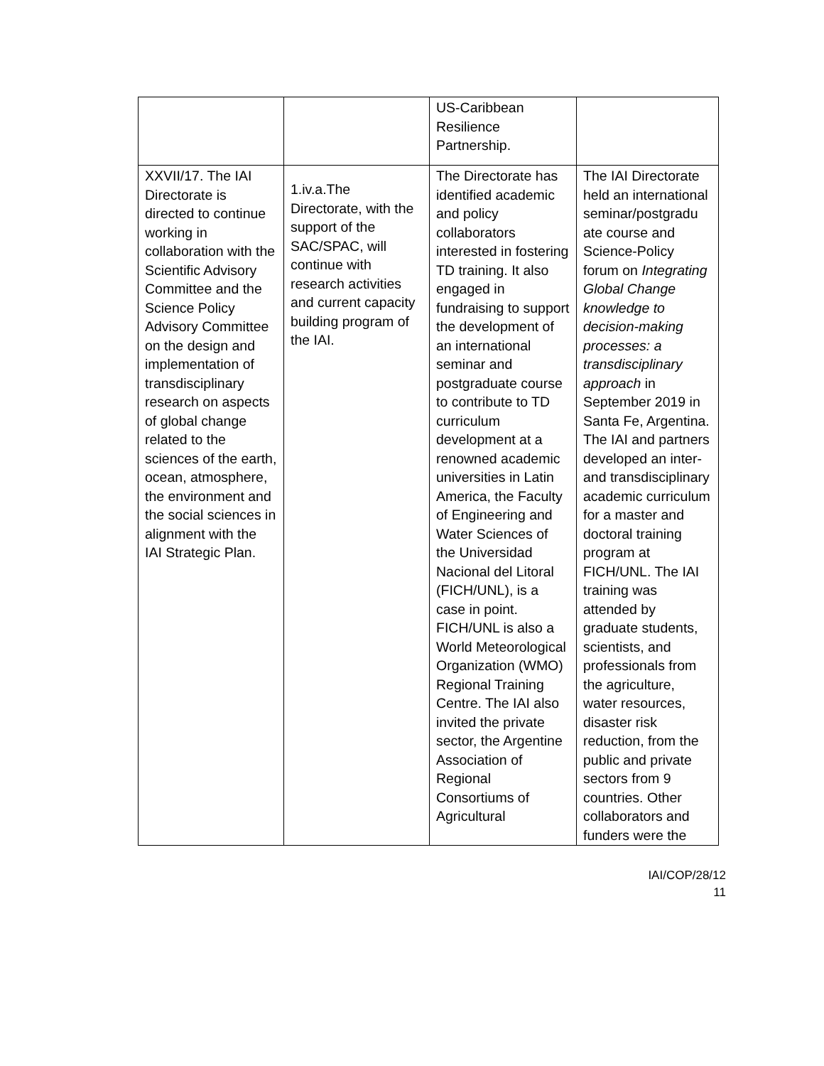| | | US-Caribbean Resilience Partnership. | |
| XXVII/17. The IAI Directorate is directed to continue working in collaboration with the Scientific Advisory Committee and the Science Policy Advisory Committee on the design and implementation of transdisciplinary research on aspects of global change related to the sciences of the earth, ocean, atmosphere, the environment and the social sciences in alignment with the IAI Strategic Plan. | 1.iv.a.The Directorate, with the support of the SAC/SPAC, will continue with research activities and current capacity building program of the IAI. | The Directorate has identified academic and policy collaborators interested in fostering TD training. It also engaged in fundraising to support the development of an international seminar and postgraduate course to contribute to TD curriculum development at a renowned academic universities in Latin America, the Faculty of Engineering and Water Sciences of the Universidad Nacional del Litoral (FICH/UNL), is a case in point. FICH/UNL is also a World Meteorological Organization (WMO) Regional Training Centre. The IAI also invited the private sector, the Argentine Association of Regional Consortiums of Agricultural | The IAI Directorate held an international seminar/postgradu ate course and Science-Policy forum on Integrating Global Change knowledge to decision-making processes: a transdisciplinary approach in September 2019 in Santa Fe, Argentina. The IAI and partners developed an inter- and transdisciplinary academic curriculum for a master and doctoral training program at FICH/UNL. The IAI training was attended by graduate students, scientists, and professionals from the agriculture, water resources, disaster risk reduction, from the public and private sectors from 9 countries. Other collaborators and funders were the |
IAI/COP/28/12
11